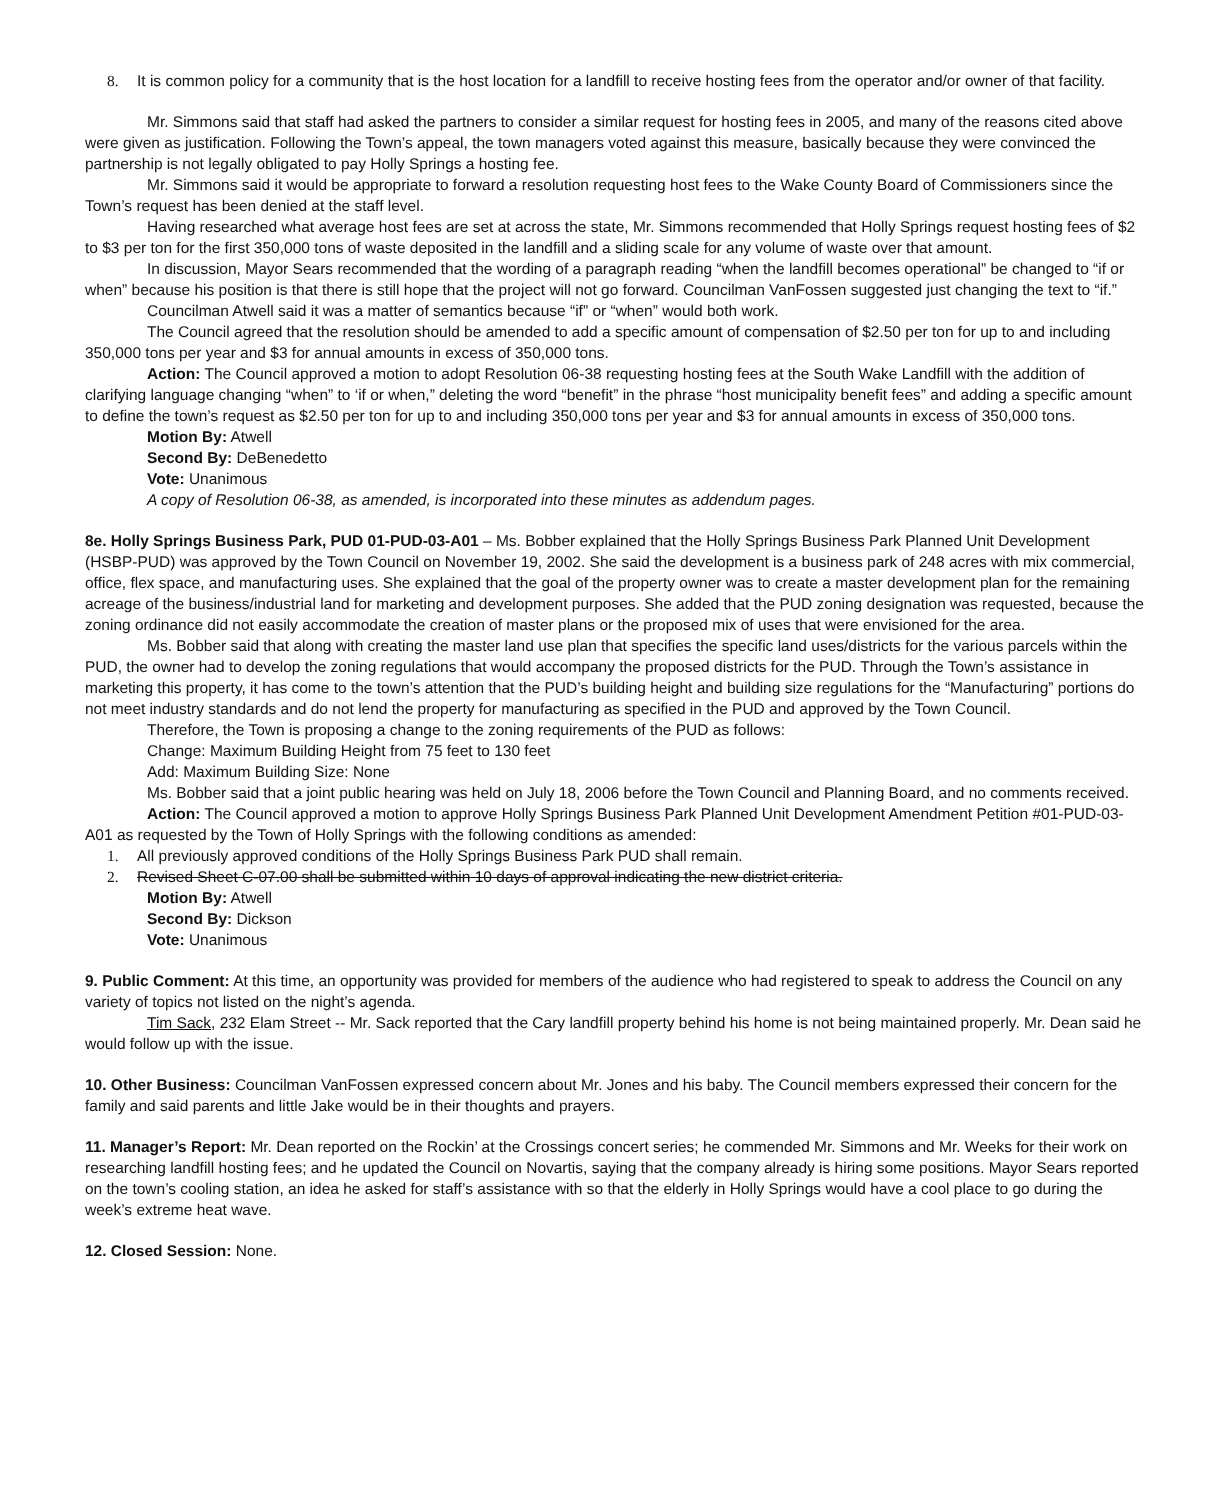8. It is common policy for a community that is the host location for a landfill to receive hosting fees from the operator and/or owner of that facility.
Mr. Simmons said that staff had asked the partners to consider a similar request for hosting fees in 2005, and many of the reasons cited above were given as justification. Following the Town’s appeal, the town managers voted against this measure, basically because they were convinced the partnership is not legally obligated to pay Holly Springs a hosting fee.
Mr. Simmons said it would be appropriate to forward a resolution requesting host fees to the Wake County Board of Commissioners since the Town’s request has been denied at the staff level.
Having researched what average host fees are set at across the state, Mr. Simmons recommended that Holly Springs request hosting fees of $2 to $3 per ton for the first 350,000 tons of waste deposited in the landfill and a sliding scale for any volume of waste over that amount.
In discussion, Mayor Sears recommended that the wording of a paragraph reading “when the landfill becomes operational” be changed to “if or when” because his position is that there is still hope that the project will not go forward. Councilman VanFossen suggested just changing the text to “if.”
Councilman Atwell said it was a matter of semantics because “if” or “when” would both work.
The Council agreed that the resolution should be amended to add a specific amount of compensation of $2.50 per ton for up to and including 350,000 tons per year and $3 for annual amounts in excess of 350,000 tons.
Action: The Council approved a motion to adopt Resolution 06-38 requesting hosting fees at the South Wake Landfill with the addition of clarifying language changing “when” to ‘if or when,” deleting the word “benefit” in the phrase “host municipality benefit fees” and adding a specific amount to define the town’s request as $2.50 per ton for up to and including 350,000 tons per year and $3 for annual amounts in excess of 350,000 tons.
Motion By: Atwell
Second By: DeBenedetto
Vote: Unanimous
A copy of Resolution 06-38, as amended, is incorporated into these minutes as addendum pages.
8e. Holly Springs Business Park, PUD 01-PUD-03-A01 – Ms. Bobber explained that the Holly Springs Business Park Planned Unit Development (HSBP-PUD) was approved by the Town Council on November 19, 2002. She said the development is a business park of 248 acres with mix commercial, office, flex space, and manufacturing uses. She explained that the goal of the property owner was to create a master development plan for the remaining acreage of the business/industrial land for marketing and development purposes. She added that the PUD zoning designation was requested, because the zoning ordinance did not easily accommodate the creation of master plans or the proposed mix of uses that were envisioned for the area.
Ms. Bobber said that along with creating the master land use plan that specifies the specific land uses/districts for the various parcels within the PUD, the owner had to develop the zoning regulations that would accompany the proposed districts for the PUD. Through the Town’s assistance in marketing this property, it has come to the town’s attention that the PUD’s building height and building size regulations for the “Manufacturing” portions do not meet industry standards and do not lend the property for manufacturing as specified in the PUD and approved by the Town Council.
Therefore, the Town is proposing a change to the zoning requirements of the PUD as follows:
Change: Maximum Building Height from 75 feet to 130 feet
Add: Maximum Building Size: None
Ms. Bobber said that a joint public hearing was held on July 18, 2006 before the Town Council and Planning Board, and no comments received.
Action: The Council approved a motion to approve Holly Springs Business Park Planned Unit Development Amendment Petition #01-PUD-03-A01 as requested by the Town of Holly Springs with the following conditions as amended:
1. All previously approved conditions of the Holly Springs Business Park PUD shall remain.
2. Revised Sheet C-07.00 shall be submitted within 10 days of approval indicating the new district criteria.
Motion By: Atwell
Second By: Dickson
Vote: Unanimous
9. Public Comment: At this time, an opportunity was provided for members of the audience who had registered to speak to address the Council on any variety of topics not listed on the night’s agenda.
Tim Sack, 232 Elam Street -- Mr. Sack reported that the Cary landfill property behind his home is not being maintained properly. Mr. Dean said he would follow up with the issue.
10. Other Business: Councilman VanFossen expressed concern about Mr. Jones and his baby. The Council members expressed their concern for the family and said parents and little Jake would be in their thoughts and prayers.
11. Manager’s Report: Mr. Dean reported on the Rockin’ at the Crossings concert series; he commended Mr. Simmons and Mr. Weeks for their work on researching landfill hosting fees; and he updated the Council on Novartis, saying that the company already is hiring some positions. Mayor Sears reported on the town’s cooling station, an idea he asked for staff’s assistance with so that the elderly in Holly Springs would have a cool place to go during the week’s extreme heat wave.
12. Closed Session: None.